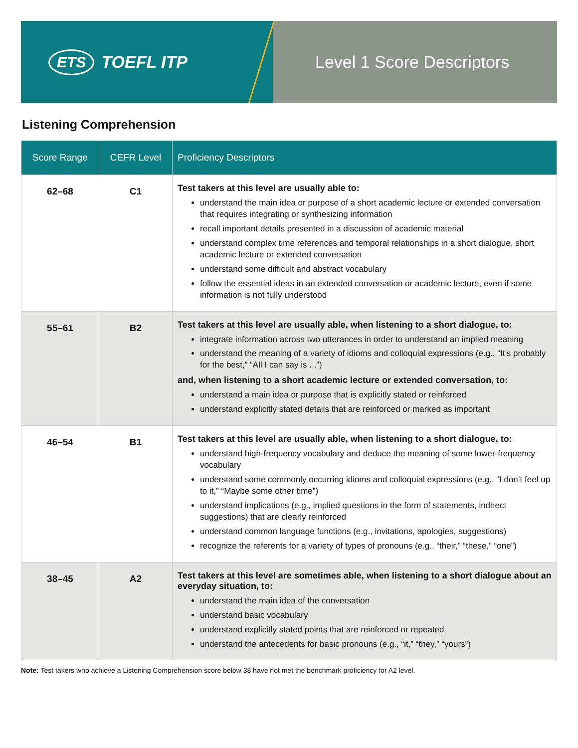ETS TOEFL ITP Level 1 Score Descriptors
Listening Comprehension
| Score Range | CEFR Level | Proficiency Descriptors |
| --- | --- | --- |
| 62–68 | C1 | Test takers at this level are usually able to: understand the main idea or purpose of a short academic lecture or extended conversation that requires integrating or synthesizing information recall important details presented in a discussion of academic material understand complex time references and temporal relationships in a short dialogue, short academic lecture or extended conversation understand some difficult and abstract vocabulary follow the essential ideas in an extended conversation or academic lecture, even if some information is not fully understood |
| 55–61 | B2 | Test takers at this level are usually able, when listening to a short dialogue, to: integrate information across two utterances in order to understand an implied meaning understand the meaning of a variety of idioms and colloquial expressions (e.g., “It’s probably for the best,” “All I can say is ...”) and, when listening to a short academic lecture or extended conversation, to: understand a main idea or purpose that is explicitly stated or reinforced understand explicitly stated details that are reinforced or marked as important |
| 46–54 | B1 | Test takers at this level are usually able, when listening to a short dialogue, to: understand high-frequency vocabulary and deduce the meaning of some lower-frequency vocabulary understand some commonly occurring idioms and colloquial expressions (e.g., “I don’t feel up to it,” “Maybe some other time”) understand implications (e.g., implied questions in the form of statements, indirect suggestions) that are clearly reinforced understand common language functions (e.g., invitations, apologies, suggestions) recognize the referents for a variety of types of pronouns (e.g., “their,” “these,” “one”) |
| 38–45 | A2 | Test takers at this level are sometimes able, when listening to a short dialogue about an everyday situation, to: understand the main idea of the conversation understand basic vocabulary understand explicitly stated points that are reinforced or repeated understand the antecedents for basic pronouns (e.g., “it,” “they,” “yours”) |
Note: Test takers who achieve a Listening Comprehension score below 38 have not met the benchmark proficiency for A2 level.